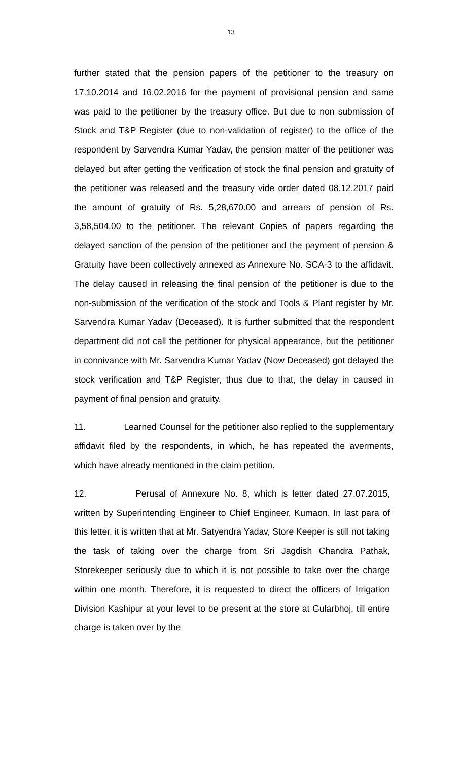13
further stated that the pension papers of the petitioner to the treasury on 17.10.2014 and 16.02.2016 for the payment of provisional pension and same was paid to the petitioner by the treasury office. But due to non submission of Stock and T&P Register (due to non-validation of register) to the office of the respondent by Sarvendra Kumar Yadav, the pension matter of the petitioner was delayed but after getting the verification of stock the final pension and gratuity of the petitioner was released and the treasury vide order dated 08.12.2017 paid the amount of gratuity of Rs. 5,28,670.00 and arrears of pension of Rs. 3,58,504.00 to the petitioner. The relevant Copies of papers regarding the delayed sanction of the pension of the petitioner and the payment of pension & Gratuity have been collectively annexed as Annexure No. SCA-3 to the affidavit. The delay caused in releasing the final pension of the petitioner is due to the non-submission of the verification of the stock and Tools & Plant register by Mr. Sarvendra Kumar Yadav (Deceased). It is further submitted that the respondent department did not call the petitioner for physical appearance, but the petitioner in connivance with Mr. Sarvendra Kumar Yadav (Now Deceased) got delayed the stock verification and T&P Register, thus due to that, the delay in caused in payment of final pension and gratuity.
11. Learned Counsel for the petitioner also replied to the supplementary affidavit filed by the respondents, in which, he has repeated the averments, which have already mentioned in the claim petition.
12. Perusal of Annexure No. 8, which is letter dated 27.07.2015, written by Superintending Engineer to Chief Engineer, Kumaon. In last para of this letter, it is written that at Mr. Satyendra Yadav, Store Keeper is still not taking the task of taking over the charge from Sri Jagdish Chandra Pathak, Storekeeper seriously due to which it is not possible to take over the charge within one month. Therefore, it is requested to direct the officers of Irrigation Division Kashipur at your level to be present at the store at Gularbhoj, till entire charge is taken over by the